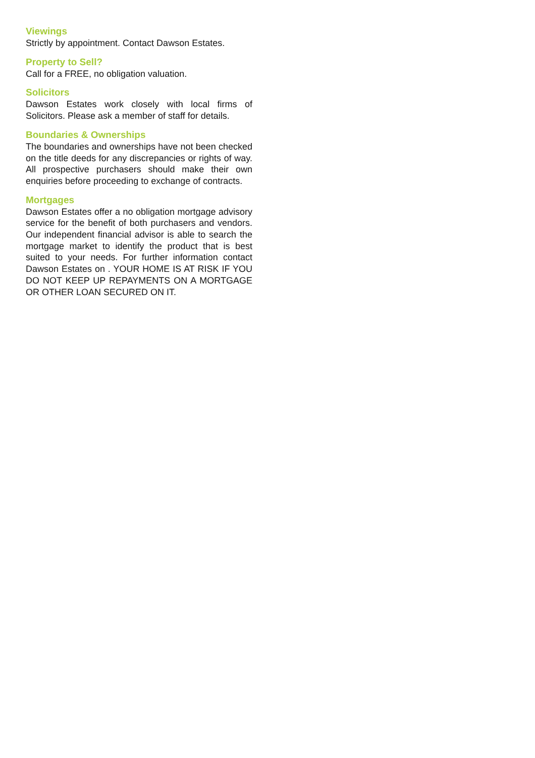Viewings
Strictly by appointment. Contact Dawson Estates.
Property to Sell?
Call for a FREE, no obligation valuation.
Solicitors
Dawson Estates work closely with local firms of Solicitors. Please ask a member of staff for details.
Boundaries & Ownerships
The boundaries and ownerships have not been checked on the title deeds for any discrepancies or rights of way. All prospective purchasers should make their own enquiries before proceeding to exchange of contracts.
Mortgages
Dawson Estates offer a no obligation mortgage advisory service for the benefit of both purchasers and vendors. Our independent financial advisor is able to search the mortgage market to identify the product that is best suited to your needs. For further information contact Dawson Estates on . YOUR HOME IS AT RISK IF YOU DO NOT KEEP UP REPAYMENTS ON A MORTGAGE OR OTHER LOAN SECURED ON IT.